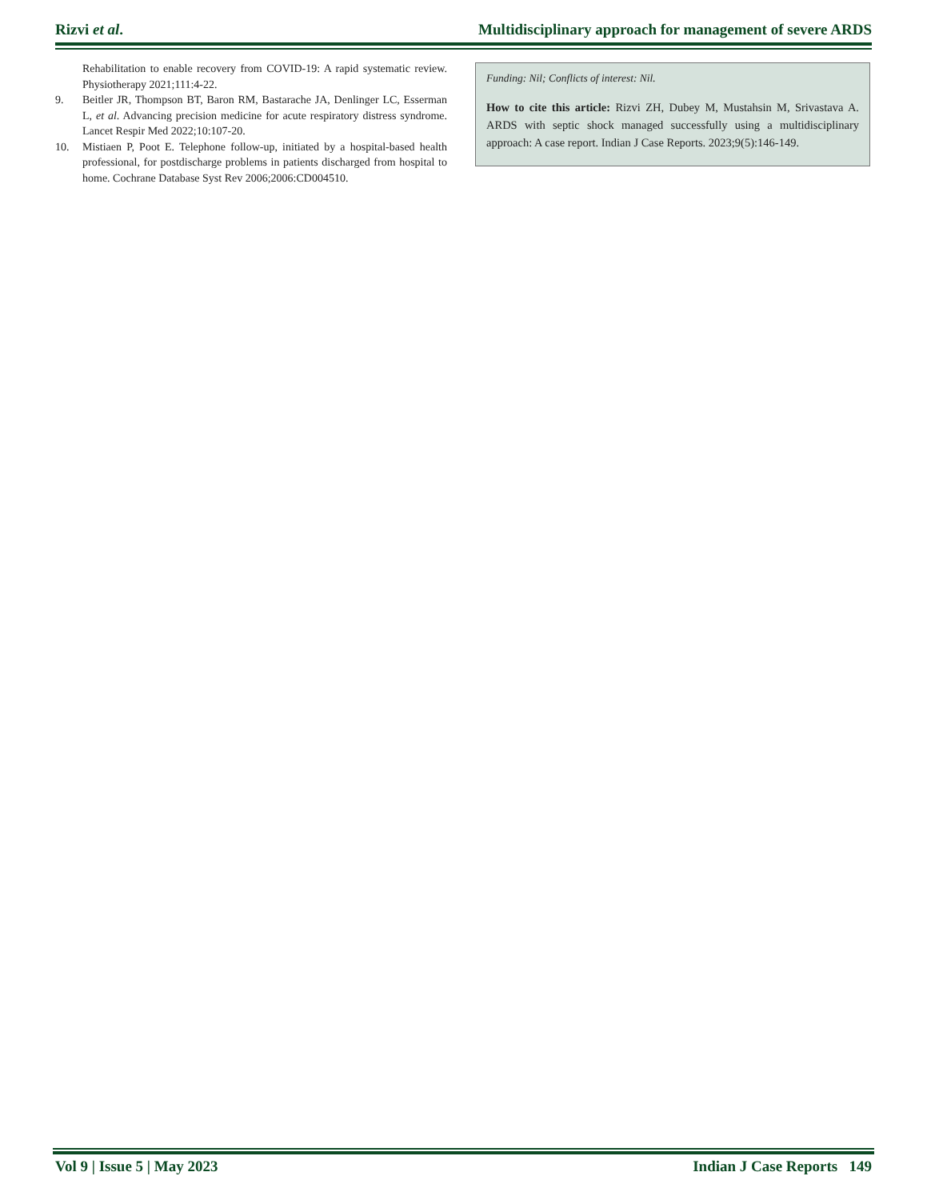Rizvi et al. Multidisciplinary approach for management of severe ARDS
Rehabilitation to enable recovery from COVID-19: A rapid systematic review. Physiotherapy 2021;111:4-22.
9. Beitler JR, Thompson BT, Baron RM, Bastarache JA, Denlinger LC, Esserman L, et al. Advancing precision medicine for acute respiratory distress syndrome. Lancet Respir Med 2022;10:107-20.
10. Mistiaen P, Poot E. Telephone follow-up, initiated by a hospital-based health professional, for postdischarge problems in patients discharged from hospital to home. Cochrane Database Syst Rev 2006;2006:CD004510.
Funding: Nil; Conflicts of interest: Nil.
How to cite this article: Rizvi ZH, Dubey M, Mustahsin M, Srivastava A. ARDS with septic shock managed successfully using a multidisciplinary approach: A case report. Indian J Case Reports. 2023;9(5):146-149.
Vol 9 | Issue 5 | May 2023 Indian J Case Reports 149